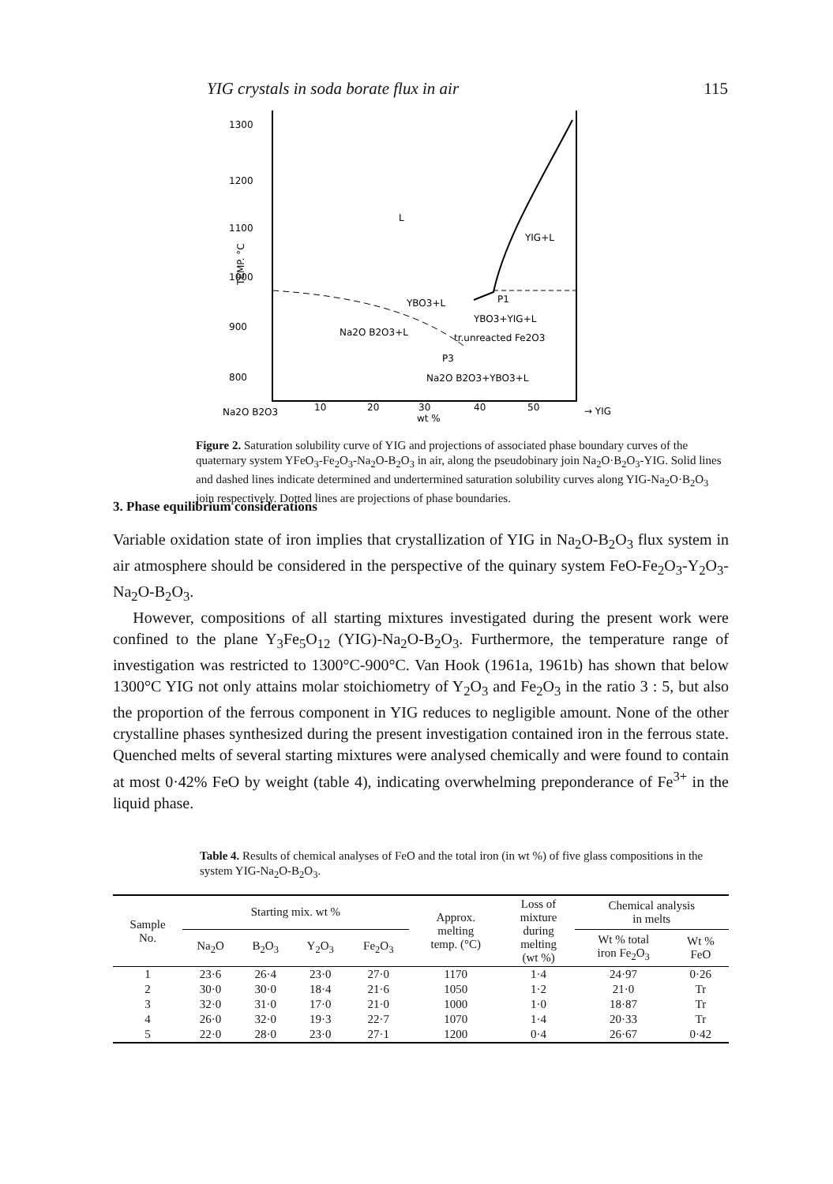YIG crystals in soda borate flux in air 115
1300
1200
1100
1000
900
800
TEMP. °C
L
YIG+L
YBO3+L
P1
YBO3+YIG+L
Na2O B2O3+L
tr.unreacted Fe2O3
P3
Na2O B2O3+YBO3+L
Na2O B2O3
10
20
30
wt %
40
50
→ YIG
Figure 2. Saturation solubility curve of YIG and projections of associated phase boundary curves of the quaternary system YFeO<sub>3</sub>-Fe<sub>2</sub>O<sub>3</sub>-Na<sub>2</sub>O-B<sub>2</sub>O<sub>3</sub> in air, along the pseudobinary join Na<sub>2</sub>O·B<sub>2</sub>O<sub>3</sub>-YIG. Solid lines and dashed lines indicate determined and undertermined saturation solubility curves along YIG-Na<sub>2</sub>O·B<sub>2</sub>O<sub>3</sub> join respectively. Dotted lines are projections of phase boundaries.
3. Phase equilibrium considerations
Variable oxidation state of iron implies that crystallization of YIG in Na<sub>2</sub>O-B<sub>2</sub>O<sub>3</sub> flux system in air atmosphere should be considered in the perspective of the quinary system FeO-Fe<sub>2</sub>O<sub>3</sub>-Y<sub>2</sub>O<sub>3</sub>-Na<sub>2</sub>O-B<sub>2</sub>O<sub>3</sub>.
However, compositions of all starting mixtures investigated during the present work were confined to the plane Y<sub>3</sub>Fe<sub>5</sub>O<sub>12</sub> (YIG)-Na<sub>2</sub>O-B<sub>2</sub>O<sub>3</sub>. Furthermore, the temperature range of investigation was restricted to 1300°C-900°C. Van Hook (1961a, 1961b) has shown that below 1300°C YIG not only attains molar stoichiometry of Y<sub>2</sub>O<sub>3</sub> and Fe<sub>2</sub>O<sub>3</sub> in the ratio 3 : 5, but also the proportion of the ferrous component in YIG reduces to negligible amount. None of the other crystalline phases synthesized during the present investigation contained iron in the ferrous state. Quenched melts of several starting mixtures were analysed chemically and were found to contain at most 0·42% FeO by weight (table 4), indicating overwhelming preponderance of Fe<sup>3+</sup> in the liquid phase.
Table 4. Results of chemical analyses of FeO and the total iron (in wt %) of five glass compositions in the system YIG-Na<sub>2</sub>O-B<sub>2</sub>O<sub>3</sub>.
| Sample No. | Starting mix. wt % | | | | Approx. melting temp. (°C) | Loss of mixture during melting (wt %) | Chemical analysis in melts | |
| --- | --- | --- | --- | --- | --- | --- | --- | --- |
| | Na<sub>2</sub>O | B<sub>2</sub>O<sub>3</sub> | Y<sub>2</sub>O<sub>3</sub> | Fe<sub>2</sub>O<sub>3</sub> | | | Wt % total iron Fe<sub>2</sub>O<sub>3</sub> | Wt % FeO |
| 1 | 23·6 | 26·4 | 23·0 | 27·0 | 1170 | 1·4 | 24·97 | 0·26 |
| 2 | 30·0 | 30·0 | 18·4 | 21·6 | 1050 | 1·2 | 21·0 | Tr |
| 3 | 32·0 | 31·0 | 17·0 | 21·0 | 1000 | 1·0 | 18·87 | Tr |
| 4 | 26·0 | 32·0 | 19·3 | 22·7 | 1070 | 1·4 | 20·33 | Tr |
| 5 | 22·0 | 28·0 | 23·0 | 27·1 | 1200 | 0·4 | 26·67 | 0·42 |